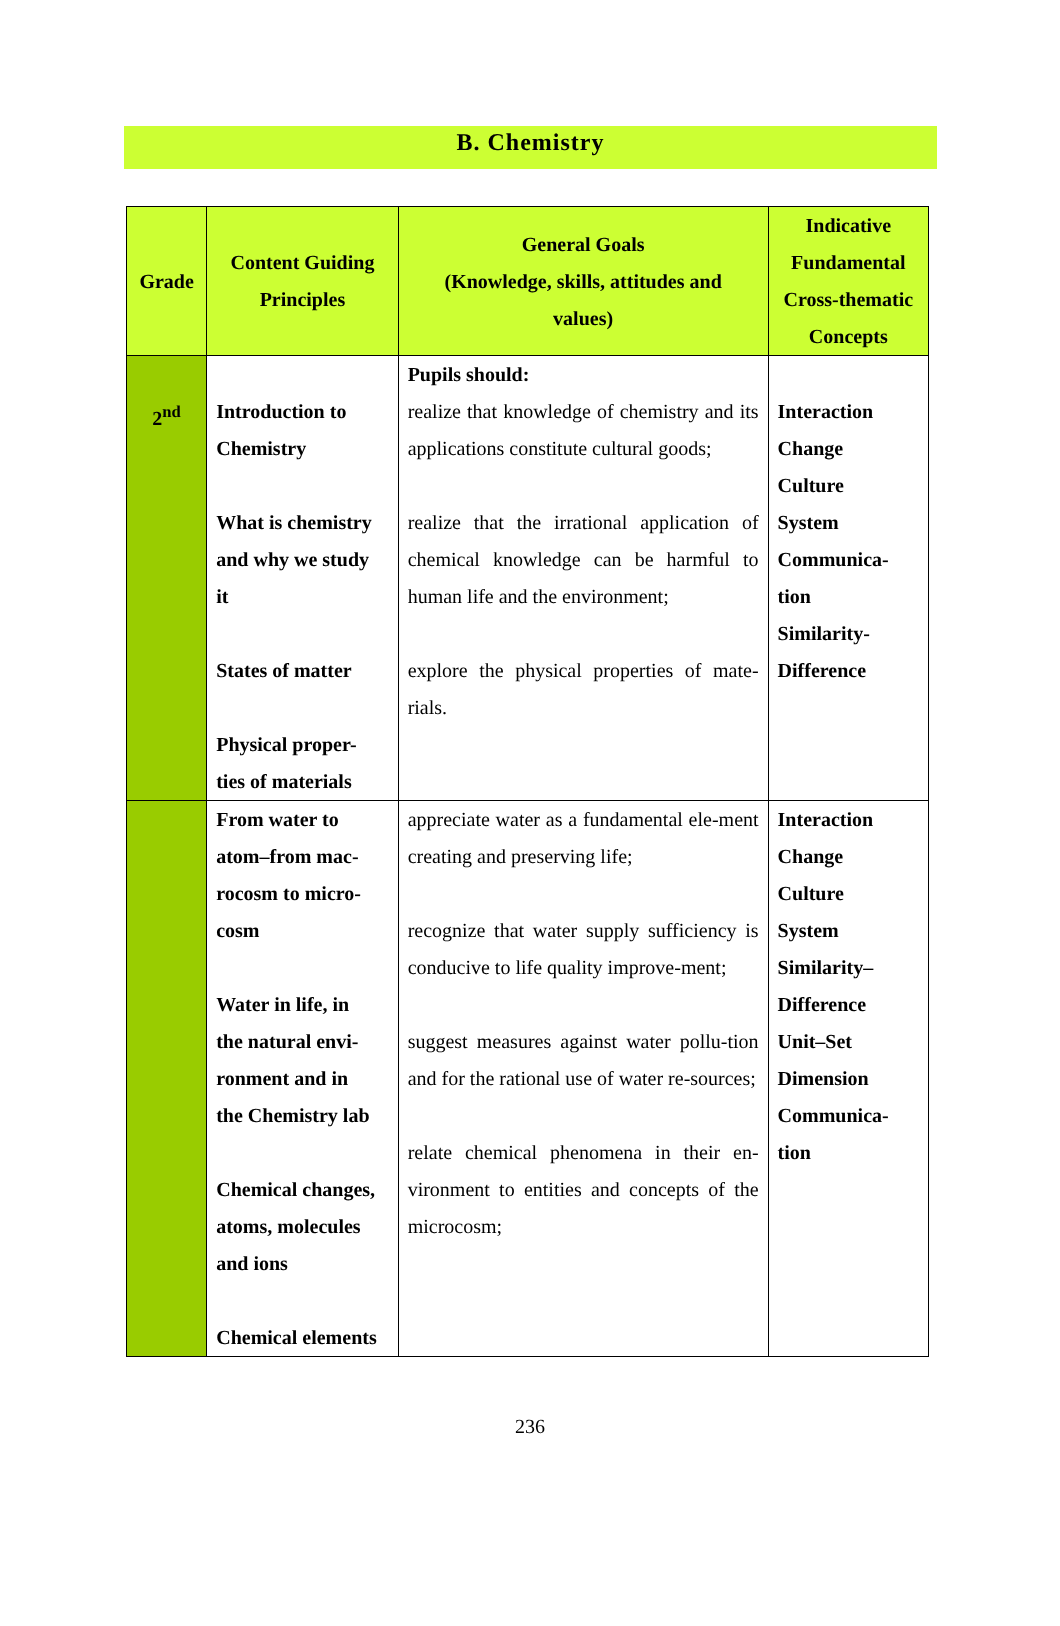B. Chemistry
| Grade | Content Guiding Principles | General Goals (Knowledge, skills, attitudes and values) | Indicative Fundamental Cross-thematic Concepts |
| --- | --- | --- | --- |
| 2<sup>nd</sup> | Introduction to Chemistry What is chemistry and why we study it States of matter Physical proper- ties of materials | Pupils should: realize that knowledge of chemistry and its applications constitute cultural goods; realize that the irrational application of chemical knowledge can be harmful to human life and the environment; explore the physical properties of mate-rials. | Interaction Change Culture System Communica- tion Similarity- Difference |
| | From water to atom–from mac- rocosm to micro- cosm Water in life, in the natural envi- ronment and in the Chemistry lab Chemical changes, atoms, molecules and ions Chemical elements | appreciate water as a fundamental ele-ment creating and preserving life; recognize that water supply sufficiency is conducive to life quality improve-ment; suggest measures against water pollu-tion and for the rational use of water re-sources; relate chemical phenomena in their en-vironment to entities and concepts of the microcosm; | Interaction Change Culture System Similarity– Difference Unit–Set Dimension Communica- tion |
236